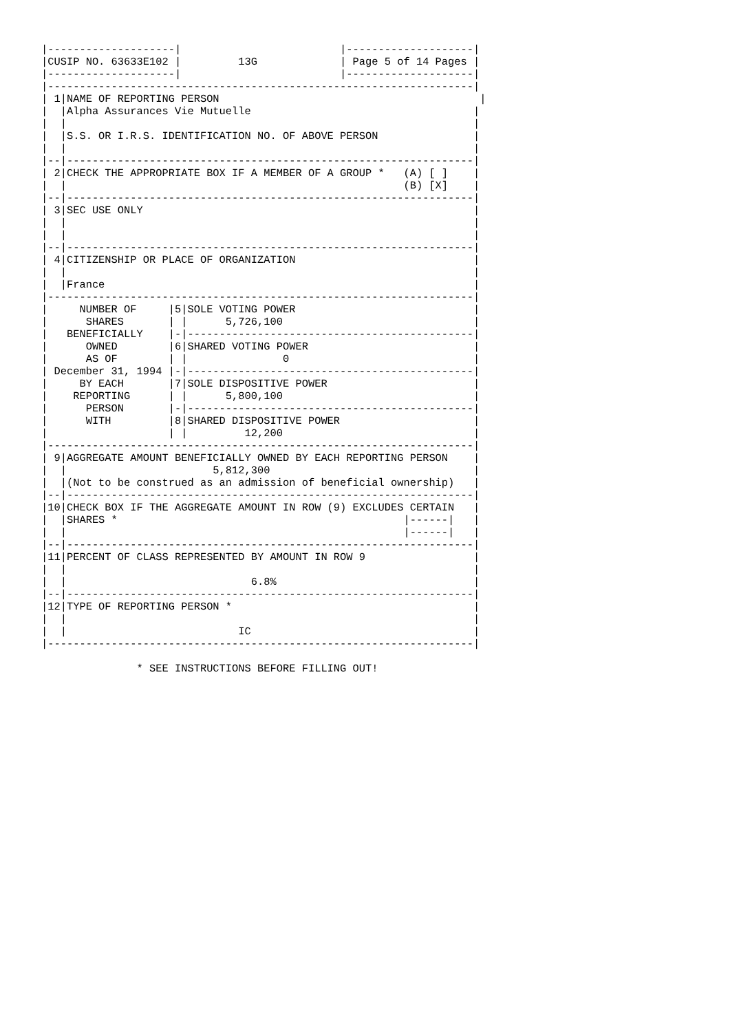|--------------------|                         |--------------------|
|CUSIP NO. 63633E102 |         13G             | Page 5 of 14 Pages |
|--------------------|                         |--------------------|
|-------------------------------------------------------------------|
| 1|NAME OF REPORTING PERSON                                         |
|  |Alpha Assurances Vie Mutuelle                                   |
|  |                                                                |
|  |S.S. OR I.R.S. IDENTIFICATION NO. OF ABOVE PERSON               |
|  |                                                                |
|--|----------------------------------------------------------------|
| 2|CHECK THE APPROPRIATE BOX IF A MEMBER OF A GROUP *   (A) [ ]    |
|  |                                                     (B) [X]    |
|--|----------------------------------------------------------------|
| 3|SEC USE ONLY                                                    |
|  |                                                                |
|  |                                                                |
|--|----------------------------------------------------------------|
| 4|CITIZENSHIP OR PLACE OF ORGANIZATION                            |
|  |                                                                |
|  |France                                                          |
|-------------------------------------------------------------------|
|     NUMBER OF     |5|SOLE VOTING POWER                            |
|      SHARES       | |      5,726,100                              |
|   BENEFICIALLY    |-|---------------------------------------------|
|      OWNED        |6|SHARED VOTING POWER                          |
|      AS OF        | |               0                             |
| December 31, 1994 |-|---------------------------------------------|
|     BY EACH       |7|SOLE DISPOSITIVE POWER                       |
|    REPORTING      | |      5,800,100                              |
|      PERSON       |-|---------------------------------------------|
|      WITH         |8|SHARED DISPOSITIVE POWER                     |
|                   | |         12,200                              |
|-------------------------------------------------------------------|
| 9|AGGREGATE AMOUNT BENEFICIALLY OWNED BY EACH REPORTING PERSON    |
|  |                       5,812,300                                |
|  |(Not to be construed as an admission of beneficial ownership)   |
|--|----------------------------------------------------------------|
|10|CHECK BOX IF THE AGGREGATE AMOUNT IN ROW (9) EXCLUDES CERTAIN   |
|  |SHARES *                                             |------|   |
|  |                                                     |------|   |
|--|----------------------------------------------------------------|
|11|PERCENT OF CLASS REPRESENTED BY AMOUNT IN ROW 9                 |
|  |                                                                |
|  |                             6.8%                               |
|--|----------------------------------------------------------------|
|12|TYPE OF REPORTING PERSON *                                      |
|  |                                                                |
|  |                           IC                                   |
|-------------------------------------------------------------------|

               * SEE INSTRUCTIONS BEFORE FILLING OUT!